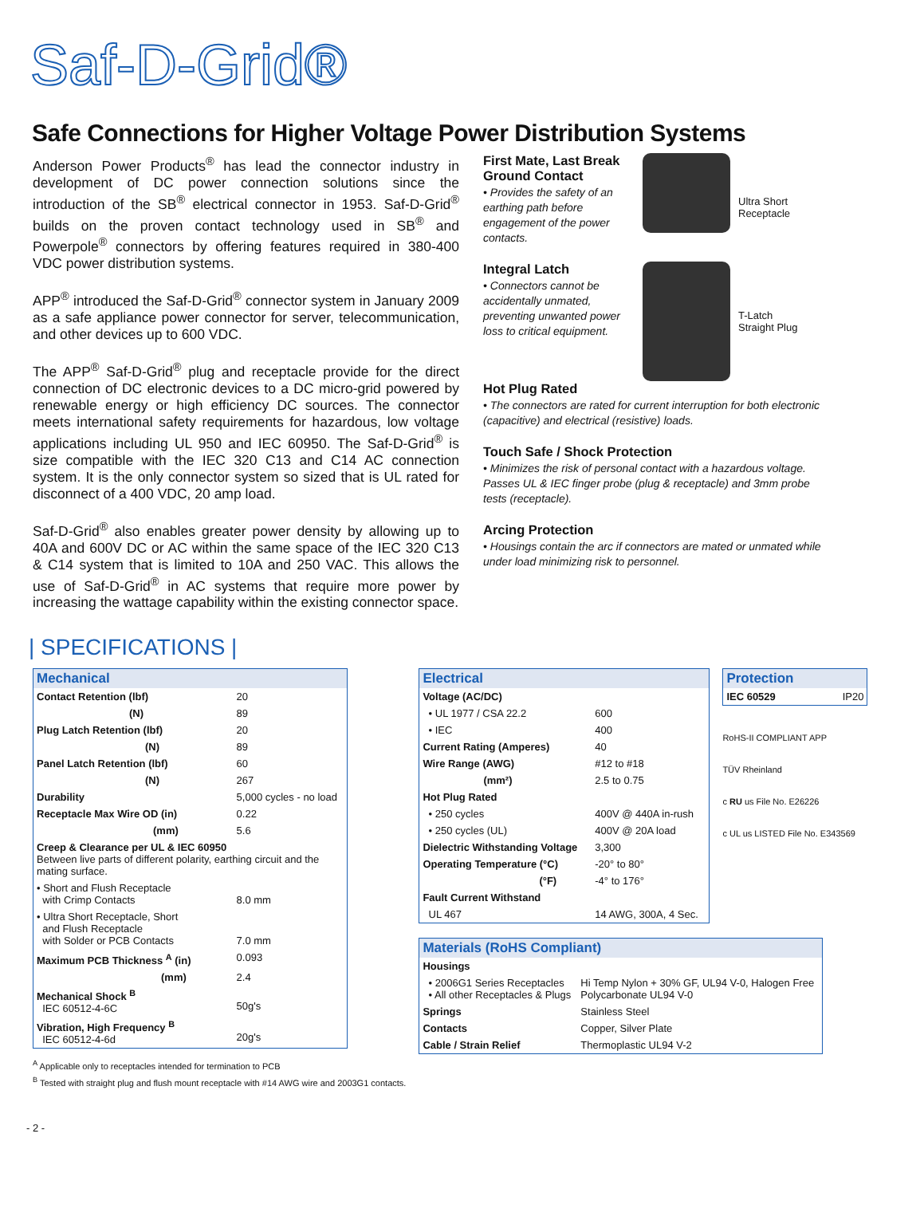Saf-D-Grid®
Safe Connections for Higher Voltage Power Distribution Systems
Anderson Power Products<sup>®</sup> has lead the connector industry in development of DC power connection solutions since the introduction of the SB<sup>®</sup> electrical connector in 1953. Saf-D-Grid<sup>®</sup> builds on the proven contact technology used in SB<sup>®</sup> and Powerpole<sup>®</sup> connectors by offering features required in 380-400 VDC power distribution systems.
APP<sup>®</sup> introduced the Saf-D-Grid<sup>®</sup> connector system in January 2009 as a safe appliance power connector for server, telecommunication, and other devices up to 600 VDC.
The APP<sup>®</sup> Saf-D-Grid<sup>®</sup> plug and receptacle provide for the direct connection of DC electronic devices to a DC micro-grid powered by renewable energy or high efficiency DC sources. The connector meets international safety requirements for hazardous, low voltage applications including UL 950 and IEC 60950. The Saf-D-Grid<sup>®</sup> is size compatible with the IEC 320 C13 and C14 AC connection system. It is the only connector system so sized that is UL rated for disconnect of a 400 VDC, 20 amp load.
Saf-D-Grid<sup>®</sup> also enables greater power density by allowing up to 40A and 600V DC or AC within the same space of the IEC 320 C13 & C14 system that is limited to 10A and 250 VAC. This allows the use of Saf-D-Grid<sup>®</sup> in AC systems that require more power by increasing the wattage capability within the existing connector space.
First Mate, Last Break Ground Contact
• Provides the safety of an earthing path before engagement of the power contacts.
Ultra Short
Receptacle
Integral Latch
• Connectors cannot be accidentally unmated, preventing unwanted power loss to critical equipment.
T-Latch
Straight Plug
Hot Plug Rated
• The connectors are rated for current interruption for both electronic (capacitive) and electrical (resistive) loads.
Touch Safe / Shock Protection
• Minimizes the risk of personal contact with a hazardous voltage. Passes UL & IEC finger probe (plug & receptacle) and 3mm probe tests (receptacle).
Arcing Protection
• Housings contain the arc if connectors are mated or unmated while under load minimizing risk to personnel.
| SPECIFICATIONS |
| Mechanical | |
| --- | --- |
| Contact Retention (lbf) | 20 |
| (N) | 89 |
| Plug Latch Retention (lbf) | 20 |
| (N) | 89 |
| Panel Latch Retention (lbf) | 60 |
| (N) | 267 |
| Durability | 5,000 cycles - no load |
| Receptacle Max Wire OD (in) | 0.22 |
| (mm) | 5.6 |
| Creep & Clearance per UL & IEC 60950 Between live parts of different polarity, earthing circuit and the mating surface. | |
| • Short and Flush Receptacle with Crimp Contacts | 8.0 mm |
| • Ultra Short Receptacle, Short and Flush Receptacle with Solder or PCB Contacts | 7.0 mm |
| Maximum PCB Thickness <sup>A</sup> (in) | 0.093 |
| (mm) | 2.4 |
| Mechanical Shock <sup>B</sup> IEC 60512-4-6C | 50g's |
| Vibration, High Frequency <sup>B</sup> IEC 60512-4-6d | 20g's |
<sup>A</sup> Applicable only to receptacles intended for termination to PCB
<sup>B</sup> Tested with straight plug and flush mount receptacle with #14 AWG wire and 2003G1 contacts.
- 2 -
| Electrical | |
| --- | --- |
| Voltage (AC/DC) | |
| • UL 1977 / CSA 22.2 | 600 |
| • IEC | 400 |
| Current Rating (Amperes) | 40 |
| Wire Range (AWG) | #12 to #18 |
| (mm²) | 2.5 to 0.75 |
| Hot Plug Rated | |
| • 250 cycles | 400V @ 440A in-rush |
| • 250 cycles (UL) | 400V @ 20A load |
| Dielectric Withstanding Voltage | 3,300 |
| Operating Temperature (°C) | -20° to 80° |
| (°F) | -4° to 176° |
| Fault Current Withstand | |
| UL 467 | 14 AWG, 300A, 4 Sec. |
| Protection | |
| --- | --- |
| IEC 60529 | IP20 |
RoHS-II COMPLIANT APP
TÜV Rheinland
c RU us File No. E26226
c UL us LISTED File No. E343569
| Materials (RoHS Compliant) | |
| --- | --- |
| Housings | |
| • 2006G1 Series Receptacles • All other Receptacles & Plugs | Hi Temp Nylon + 30% GF, UL94 V-0, Halogen Free Polycarbonate UL94 V-0 |
| Springs | Stainless Steel |
| Contacts | Copper, Silver Plate |
| Cable / Strain Relief | Thermoplastic UL94 V-2 |